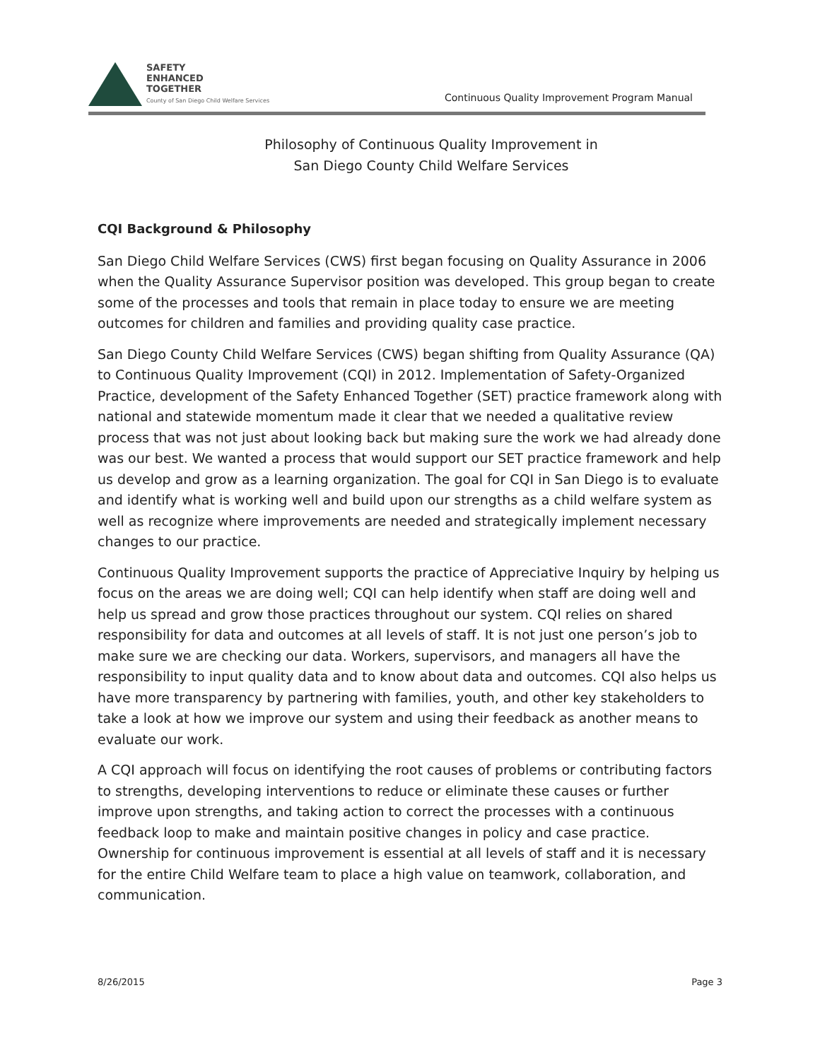SAFETY
ENHANCED
TOGETHER
County of San Diego Child Welfare Services
Continuous Quality Improvement Program Manual
Philosophy of Continuous Quality Improvement in
San Diego County Child Welfare Services
CQI Background & Philosophy
San Diego Child Welfare Services (CWS) first began focusing on Quality Assurance in 2006 when the Quality Assurance Supervisor position was developed. This group began to create some of the processes and tools that remain in place today to ensure we are meeting outcomes for children and families and providing quality case practice.
San Diego County Child Welfare Services (CWS) began shifting from Quality Assurance (QA) to Continuous Quality Improvement (CQI) in 2012. Implementation of Safety-Organized Practice, development of the Safety Enhanced Together (SET) practice framework along with national and statewide momentum made it clear that we needed a qualitative review process that was not just about looking back but making sure the work we had already done was our best. We wanted a process that would support our SET practice framework and help us develop and grow as a learning organization. The goal for CQI in San Diego is to evaluate and identify what is working well and build upon our strengths as a child welfare system as well as recognize where improvements are needed and strategically implement necessary changes to our practice.
Continuous Quality Improvement supports the practice of Appreciative Inquiry by helping us focus on the areas we are doing well; CQI can help identify when staff are doing well and help us spread and grow those practices throughout our system. CQI relies on shared responsibility for data and outcomes at all levels of staff. It is not just one person’s job to make sure we are checking our data. Workers, supervisors, and managers all have the responsibility to input quality data and to know about data and outcomes. CQI also helps us have more transparency by partnering with families, youth, and other key stakeholders to take a look at how we improve our system and using their feedback as another means to evaluate our work.
A CQI approach will focus on identifying the root causes of problems or contributing factors to strengths, developing interventions to reduce or eliminate these causes or further improve upon strengths, and taking action to correct the processes with a continuous feedback loop to make and maintain positive changes in policy and case practice. Ownership for continuous improvement is essential at all levels of staff and it is necessary for the entire Child Welfare team to place a high value on teamwork, collaboration, and communication.
8/26/2015 Page 3